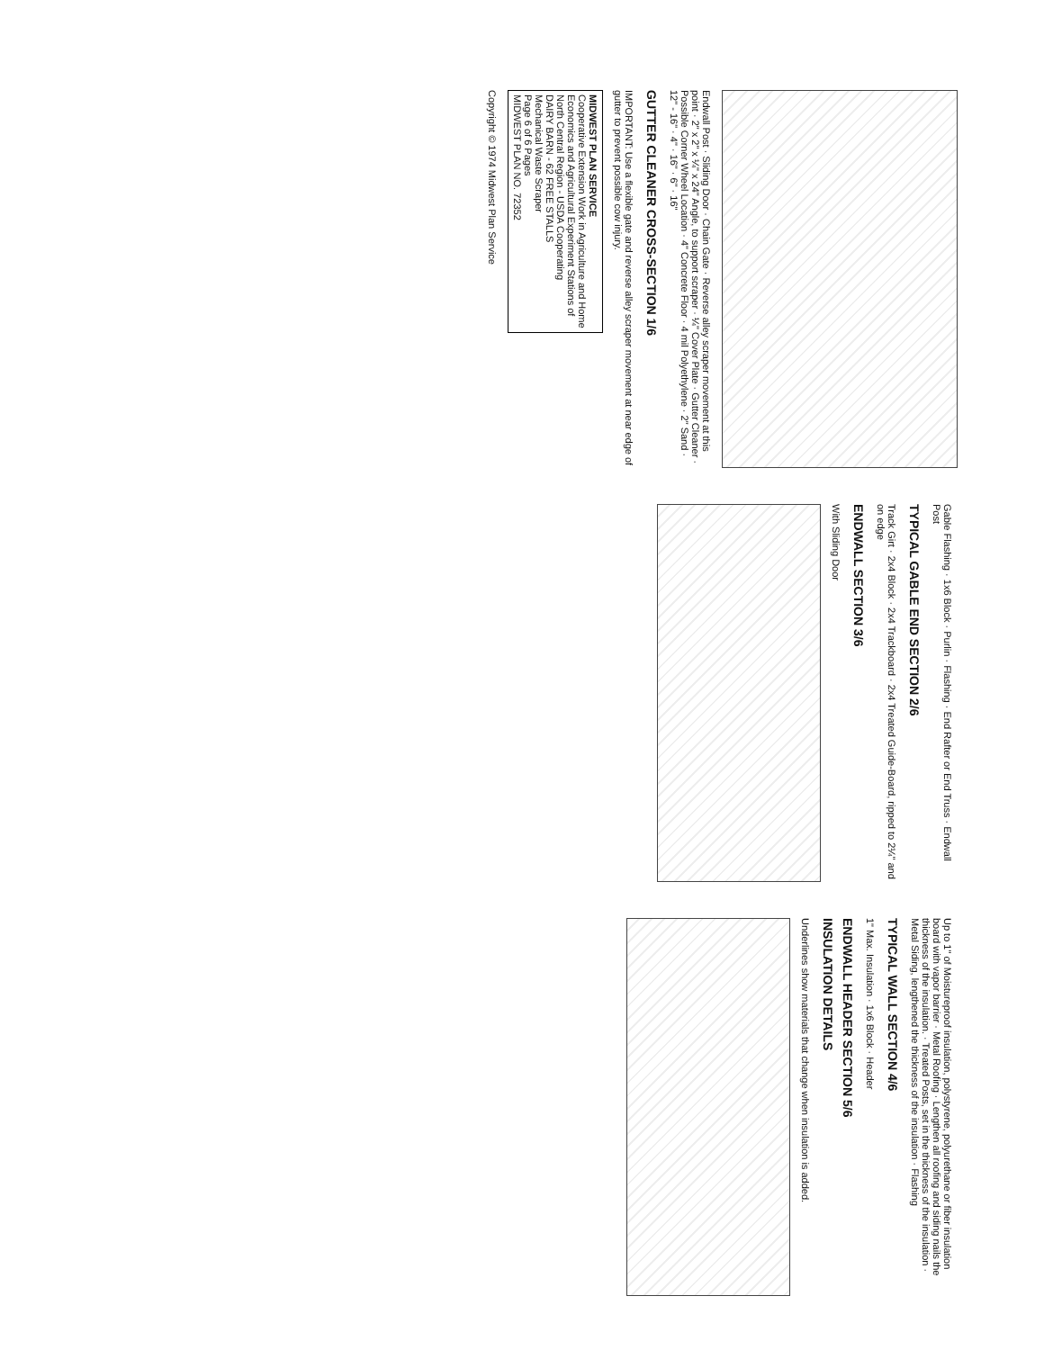Endwall Post · Sliding Door · Chain Gate · Reverse alley scraper movement at this point · 2" x 2" x ¼" x 24" Angle, to support scraper · ¼" Cover Plate · Gutter Cleaner · Possible Corner Wheel Location · 4" Concrete Floor · 4 mil Polyethylene · 2" Sand · 12" - 16" · 4" · 16" · 6" · 16"
GUTTER CLEANER CROSS-SECTION 1/6
IMPORTANT: Use a flexible gate and reverse alley scraper movement at near edge of gutter to prevent possible cow injury.
MIDWEST PLAN SERVICE
Cooperative Extension Work in Agriculture and Home Economics and Agricultural Experiment Stations of North Central Region - USDA Cooperating
DAIRY BARN - 62 FREE STALLS
Mechanical Waste Scraper
Page 6 of 6 Pages
MIDWEST PLAN NO. 72352
Copyright © 1974 Midwest Plan Service
Gable Flashing · 1x6 Block · Purlin · Flashing · End Rafter or End Truss · Endwall Post
TYPICAL GABLE END SECTION 2/6
Track Girt · 2x4 Block · 2x4 Trackboard · 2x4 Treated Guide-Board, ripped to 2¼" and on edge
ENDWALL SECTION 3/6
With Sliding Door
Up to 1" of Moistureproof insulation, polystyrene, polyurethane or fiber insulation board with vapor barrier · Metal Roofing · Lengthen all roofing and siding nails the thickness of the insulation. · Treated Posts, set in the thickness of the insulation · Metal Siding, lengthened the thickness of the insulation · Flashing
TYPICAL WALL SECTION 4/6
1" Max. Insulation · 1x6 Block · Header
ENDWALL HEADER SECTION 5/6
INSULATION DETAILS
Underlines show materials that change when insulation is added.